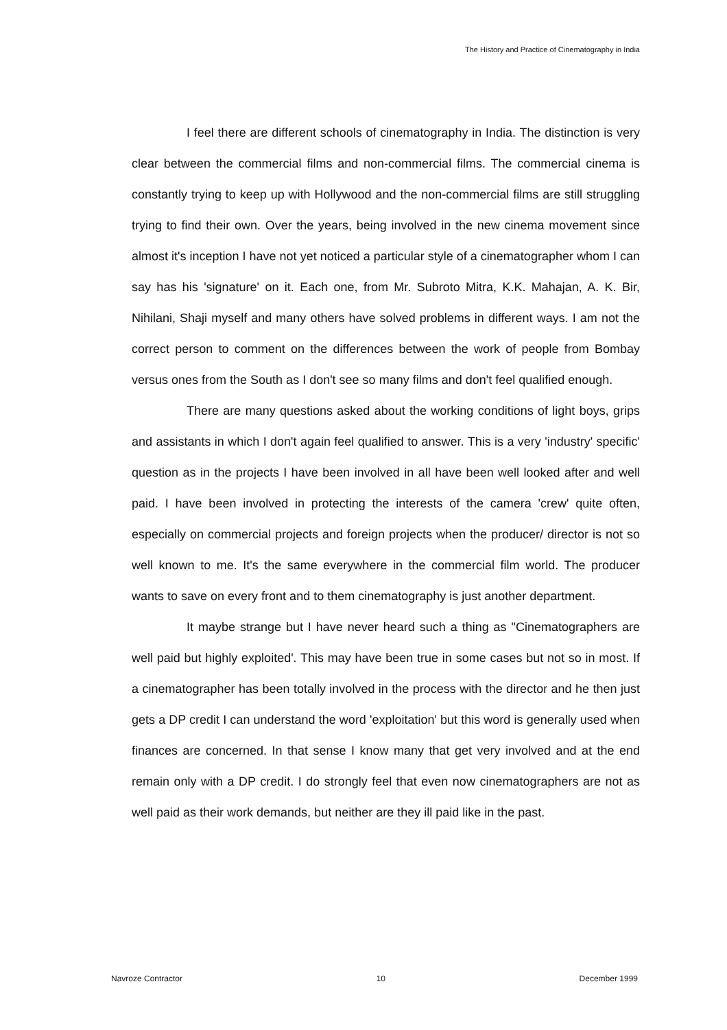The History and Practice of Cinematography in India
I feel there are different schools of cinematography in India. The distinction is very clear between the commercial films and non-commercial films. The commercial cinema is constantly trying to keep up with Hollywood and the non-commercial films are still struggling trying to find their own. Over the years, being involved in the new cinema movement since almost it's inception I have not yet noticed a particular style of a cinematographer whom I can say has his 'signature' on it. Each one, from Mr. Subroto Mitra, K.K. Mahajan, A. K. Bir, Nihilani, Shaji myself and many others have solved problems in different ways. I am not the correct person to comment on the differences between the work of people from Bombay versus ones from the South as I don't see so many films and don't feel qualified enough.
There are many questions asked about the working conditions of light boys, grips and assistants in which I don't again feel qualified to answer. This is a very 'industry' specific' question as in the projects I have been involved in all have been well looked after and well paid. I have been involved in protecting the interests of the camera 'crew' quite often, especially on commercial projects and foreign projects when the producer/ director is not so well known to me. It's the same everywhere in the commercial film world. The producer wants to save on every front and to them cinematography is just another department.
It maybe strange but I have never heard such a thing as "Cinematographers are well paid but highly exploited'. This may have been true in some cases but not so in most. If a cinematographer has been totally involved in the process with the director and he then just gets a DP credit I can understand the word 'exploitation' but this word is generally used when finances are concerned. In that sense I know many that get very involved and at the end remain only with a DP credit. I do strongly feel that even now cinematographers are not as well paid as their work demands, but neither are they ill paid like in the past.
Navroze Contractor 10 December 1999